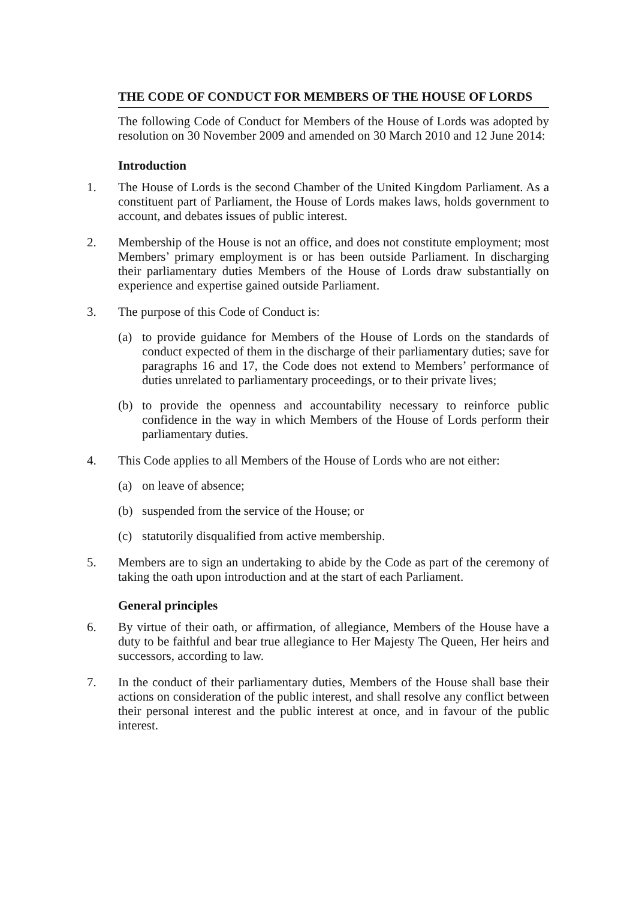THE CODE OF CONDUCT FOR MEMBERS OF THE HOUSE OF LORDS
The following Code of Conduct for Members of the House of Lords was adopted by resolution on 30 November 2009 and amended on 30 March 2010 and 12 June 2014:
Introduction
1. The House of Lords is the second Chamber of the United Kingdom Parliament. As a constituent part of Parliament, the House of Lords makes laws, holds government to account, and debates issues of public interest.
2. Membership of the House is not an office, and does not constitute employment; most Members’ primary employment is or has been outside Parliament. In discharging their parliamentary duties Members of the House of Lords draw substantially on experience and expertise gained outside Parliament.
3. The purpose of this Code of Conduct is:
(a) to provide guidance for Members of the House of Lords on the standards of conduct expected of them in the discharge of their parliamentary duties; save for paragraphs 16 and 17, the Code does not extend to Members’ performance of duties unrelated to parliamentary proceedings, or to their private lives;
(b) to provide the openness and accountability necessary to reinforce public confidence in the way in which Members of the House of Lords perform their parliamentary duties.
4. This Code applies to all Members of the House of Lords who are not either:
(a) on leave of absence;
(b) suspended from the service of the House; or
(c) statutorily disqualified from active membership.
5. Members are to sign an undertaking to abide by the Code as part of the ceremony of taking the oath upon introduction and at the start of each Parliament.
General principles
6. By virtue of their oath, or affirmation, of allegiance, Members of the House have a duty to be faithful and bear true allegiance to Her Majesty The Queen, Her heirs and successors, according to law.
7. In the conduct of their parliamentary duties, Members of the House shall base their actions on consideration of the public interest, and shall resolve any conflict between their personal interest and the public interest at once, and in favour of the public interest.